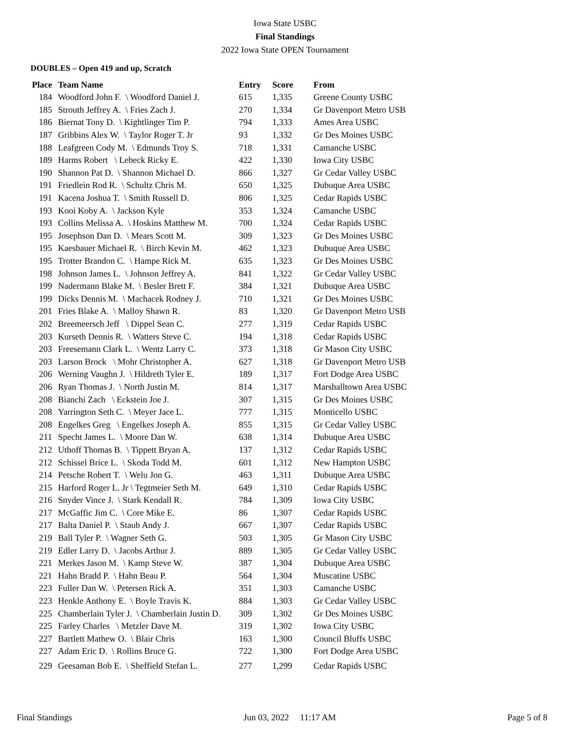Iowa State USBC
Final Standings
2022 Iowa State OPEN Tournament
DOUBLES – Open 419 and up, Scratch
| Place | Team Name | Entry | Score | From |
| --- | --- | --- | --- | --- |
| 184 | Woodford John F. \ Woodford Daniel J. | 615 | 1,335 | Greene County USBC |
| 185 | Strouth Jeffrey A. \ Fries Zach J. | 270 | 1,334 | Gr Davenport Metro USB |
| 186 | Biernat Tony D. \ Kightlinger Tim P. | 794 | 1,333 | Ames Area USBC |
| 187 | Gribbins Alex W. \ Taylor Roger T. Jr | 93 | 1,332 | Gr Des Moines USBC |
| 188 | Leafgreen Cody M. \ Edmunds Troy S. | 718 | 1,331 | Camanche USBC |
| 189 | Harms Robert \ Lebeck Ricky E. | 422 | 1,330 | Iowa City USBC |
| 190 | Shannon Pat D. \ Shannon Michael D. | 866 | 1,327 | Gr Cedar Valley USBC |
| 191 | Friedlein Rod R. \ Schultz Chris M. | 650 | 1,325 | Dubuque Area USBC |
| 191 | Kacena Joshua T. \ Smith Russell D. | 806 | 1,325 | Cedar Rapids USBC |
| 193 | Kooi Koby A. \ Jackson Kyle | 353 | 1,324 | Camanche USBC |
| 193 | Collins Melissa A. \ Hoskins Matthew M. | 700 | 1,324 | Cedar Rapids USBC |
| 195 | Josephson Dan D. \ Mears Scott M. | 309 | 1,323 | Gr Des Moines USBC |
| 195 | Kaesbauer Michael R. \ Birch Kevin M. | 462 | 1,323 | Dubuque Area USBC |
| 195 | Trotter Brandon C. \ Hampe Rick M. | 635 | 1,323 | Gr Des Moines USBC |
| 198 | Johnson James L. \ Johnson Jeffrey A. | 841 | 1,322 | Gr Cedar Valley USBC |
| 199 | Nadermann Blake M. \ Besler Brett F. | 384 | 1,321 | Dubuque Area USBC |
| 199 | Dicks Dennis M. \ Machacek Rodney J. | 710 | 1,321 | Gr Des Moines USBC |
| 201 | Fries Blake A. \ Malloy Shawn R. | 83 | 1,320 | Gr Davenport Metro USB |
| 202 | Breemeersch Jeff \ Dippel Sean C. | 277 | 1,319 | Cedar Rapids USBC |
| 203 | Kurseth Dennis R. \ Watters Steve C. | 194 | 1,318 | Cedar Rapids USBC |
| 203 | Freesemann Clark L. \ Wentz Larry C. | 373 | 1,318 | Gr Mason City USBC |
| 203 | Larson Brock \ Mohr Christopher A. | 627 | 1,318 | Gr Davenport Metro USB |
| 206 | Werning Vaughn J. \ Hildreth Tyler E. | 189 | 1,317 | Fort Dodge Area USBC |
| 206 | Ryan Thomas J. \ North Justin M. | 814 | 1,317 | Marshalltown Area USBC |
| 208 | Bianchi Zach \ Eckstein Joe J. | 307 | 1,315 | Gr Des Moines USBC |
| 208 | Yarrington Seth C. \ Meyer Jace L. | 777 | 1,315 | Monticello USBC |
| 208 | Engelkes Greg \ Engelkes Joseph A. | 855 | 1,315 | Gr Cedar Valley USBC |
| 211 | Specht James L. \ Moore Dan W. | 638 | 1,314 | Dubuque Area USBC |
| 212 | Uthoff Thomas B. \ Tippett Bryan A. | 137 | 1,312 | Cedar Rapids USBC |
| 212 | Schissel Brice L. \ Skoda Todd M. | 601 | 1,312 | New Hampton USBC |
| 214 | Petsche Robert T. \ Welu Jon G. | 463 | 1,311 | Dubuque Area USBC |
| 215 | Harford Roger L. Jr \ Tegtmeier Seth M. | 649 | 1,310 | Cedar Rapids USBC |
| 216 | Snyder Vince J. \ Stark Kendall R. | 784 | 1,309 | Iowa City USBC |
| 217 | McGaffic Jim C. \ Core Mike E. | 86 | 1,307 | Cedar Rapids USBC |
| 217 | Balta Daniel P. \ Staub Andy J. | 667 | 1,307 | Cedar Rapids USBC |
| 219 | Ball Tyler P. \ Wagner Seth G. | 503 | 1,305 | Gr Mason City USBC |
| 219 | Edler Larry D. \ Jacobs Arthur J. | 889 | 1,305 | Gr Cedar Valley USBC |
| 221 | Merkes Jason M. \ Kamp Steve W. | 387 | 1,304 | Dubuque Area USBC |
| 221 | Hahn Bradd P. \ Hahn Beau P. | 564 | 1,304 | Muscatine USBC |
| 223 | Fuller Dan W. \ Petersen Rick A. | 351 | 1,303 | Camanche USBC |
| 223 | Henkle Anthony E. \ Boyle Travis K. | 884 | 1,303 | Gr Cedar Valley USBC |
| 225 | Chamberlain Tyler J. \ Chamberlain Justin D. | 309 | 1,302 | Gr Des Moines USBC |
| 225 | Farley Charles \ Metzler Dave M. | 319 | 1,302 | Iowa City USBC |
| 227 | Bartlett Mathew O. \ Blair Chris | 163 | 1,300 | Council Bluffs USBC |
| 227 | Adam Eric D. \ Rollins Bruce G. | 722 | 1,300 | Fort Dodge Area USBC |
| 229 | Geesaman Bob E. \ Sheffield Stefan L. | 277 | 1,299 | Cedar Rapids USBC |
Final Standings Jun 03, 2022 11:17 AM Page 5 of 8